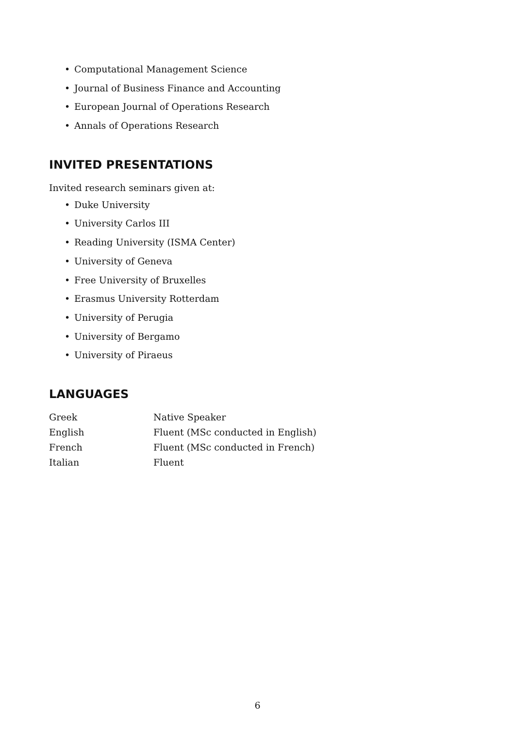• Computational Management Science
• Journal of Business Finance and Accounting
• European Journal of Operations Research
• Annals of Operations Research
INVITED PRESENTATIONS
Invited research seminars given at:
• Duke University
• University Carlos III
• Reading University (ISMA Center)
• University of Geneva
• Free University of Bruxelles
• Erasmus University Rotterdam
• University of Perugia
• University of Bergamo
• University of Piraeus
LANGUAGES
| Greek | Native Speaker |
| English | Fluent (MSc conducted in English) |
| French | Fluent (MSc conducted in French) |
| Italian | Fluent |
6